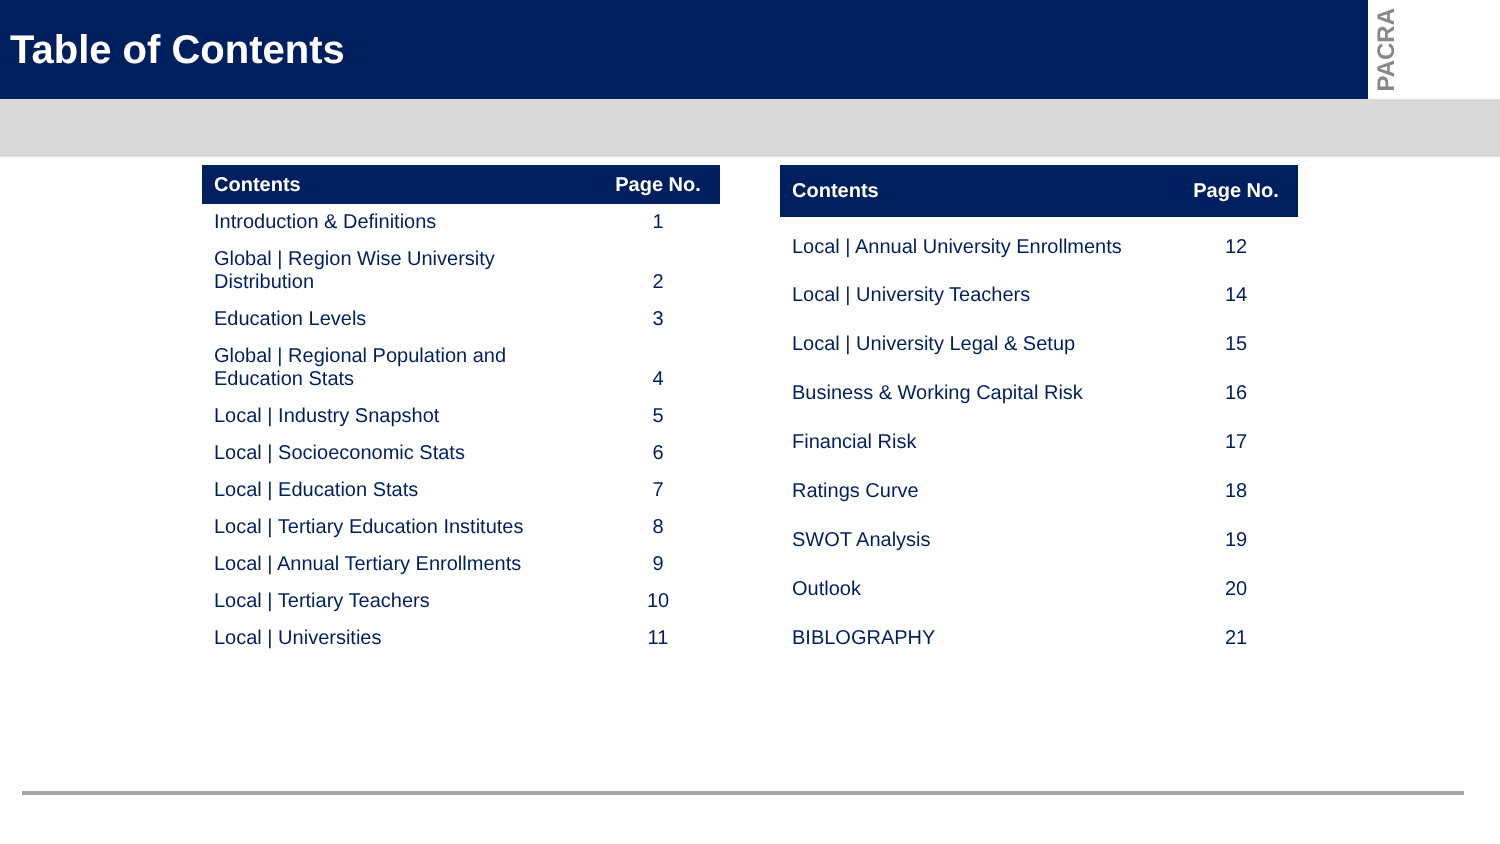Table of Contents
PACRA
| Contents | Page No. |
| --- | --- |
| Introduction & Definitions | 1 |
| Global / Region Wise University Distribution | 2 |
| Education Levels | 3 |
| Global / Regional Population and Education Stats | 4 |
| Local / Industry Snapshot | 5 |
| Local / Socioeconomic Stats | 6 |
| Local / Education Stats | 7 |
| Local / Tertiary Education Institutes | 8 |
| Local / Annual Tertiary Enrollments | 9 |
| Local / Tertiary Teachers | 10 |
| Local / Universities | 11 |
| Contents | Page No. |
| --- | --- |
| Local / Annual University Enrollments | 12 |
| Local / University Teachers | 14 |
| Local / University Legal & Setup | 15 |
| Business & Working Capital Risk | 16 |
| Financial Risk | 17 |
| Ratings Curve | 18 |
| SWOT Analysis | 19 |
| Outlook | 20 |
| BIBLOGRAPHY | 21 |